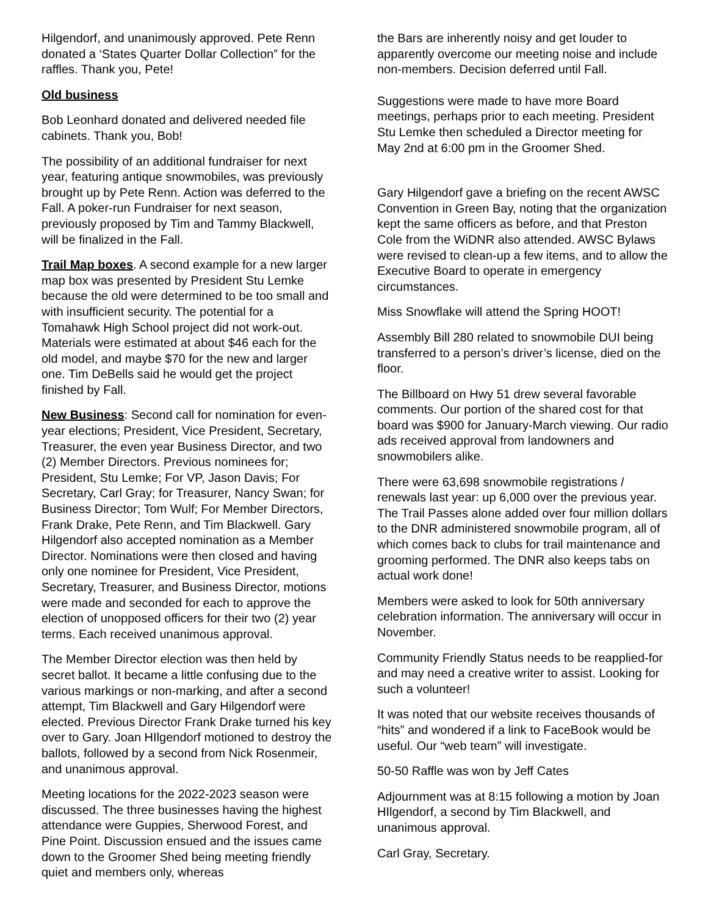Hilgendorf, and unanimously approved. Pete Renn donated a ‘States Quarter Dollar Collection” for the raffles. Thank you, Pete!
Old business
Bob Leonhard donated and delivered needed file cabinets. Thank you, Bob!
The possibility of an additional fundraiser for next year, featuring antique snowmobiles, was previously brought up by Pete Renn. Action was deferred to the Fall. A poker-run Fundraiser for next season, previously proposed by Tim and Tammy Blackwell, will be finalized in the Fall.
Trail Map boxes. A second example for a new larger map box was presented by President Stu Lemke because the old were determined to be too small and with insufficient security. The potential for a Tomahawk High School project did not work-out. Materials were estimated at about $46 each for the old model, and maybe $70 for the new and larger one. Tim DeBells said he would get the project finished by Fall.
New Business: Second call for nomination for even-year elections; President, Vice President, Secretary, Treasurer, the even year Business Director, and two (2) Member Directors. Previous nominees for; President, Stu Lemke; For VP, Jason Davis; For Secretary, Carl Gray; for Treasurer, Nancy Swan; for Business Director; Tom Wulf; For Member Directors, Frank Drake, Pete Renn, and Tim Blackwell. Gary Hilgendorf also accepted nomination as a Member Director. Nominations were then closed and having only one nominee for President, Vice President, Secretary, Treasurer, and Business Director, motions were made and seconded for each to approve the election of unopposed officers for their two (2) year terms. Each received unanimous approval.
The Member Director election was then held by secret ballot. It became a little confusing due to the various markings or non-marking, and after a second attempt, Tim Blackwell and Gary Hilgendorf were elected. Previous Director Frank Drake turned his key over to Gary. Joan HIlgendorf motioned to destroy the ballots, followed by a second from Nick Rosenmeir, and unanimous approval.
Meeting locations for the 2022-2023 season were discussed. The three businesses having the highest attendance were Guppies, Sherwood Forest, and Pine Point. Discussion ensued and the issues came down to the Groomer Shed being meeting friendly quiet and members only, whereas
the Bars are inherently noisy and get louder to apparently overcome our meeting noise and include non-members. Decision deferred until Fall.
Suggestions were made to have more Board meetings, perhaps prior to each meeting. President Stu Lemke then scheduled a Director meeting for May 2nd at 6:00 pm in the Groomer Shed.
Gary Hilgendorf gave a briefing on the recent AWSC Convention in Green Bay, noting that the organization kept the same officers as before, and that Preston Cole from the WiDNR also attended. AWSC Bylaws were revised to clean-up a few items, and to allow the Executive Board to operate in emergency circumstances.
Miss Snowflake will attend the Spring HOOT!
Assembly Bill 280 related to snowmobile DUI being transferred to a person’s driver’s license, died on the floor.
The Billboard on Hwy 51 drew several favorable comments. Our portion of the shared cost for that board was $900 for January-March viewing. Our radio ads received approval from landowners and snowmobilers alike.
There were 63,698 snowmobile registrations / renewals last year: up 6,000 over the previous year. The Trail Passes alone added over four million dollars to the DNR administered snowmobile program, all of which comes back to clubs for trail maintenance and grooming performed. The DNR also keeps tabs on actual work done!
Members were asked to look for 50th anniversary celebration information. The anniversary will occur in November.
Community Friendly Status needs to be reapplied-for and may need a creative writer to assist. Looking for such a volunteer!
It was noted that our website receives thousands of “hits” and wondered if a link to FaceBook would be useful. Our “web team” will investigate.
50-50 Raffle was won by Jeff Cates
Adjournment was at 8:15 following a motion by Joan HIlgendorf, a second by Tim Blackwell, and unanimous approval.
Carl Gray, Secretary.